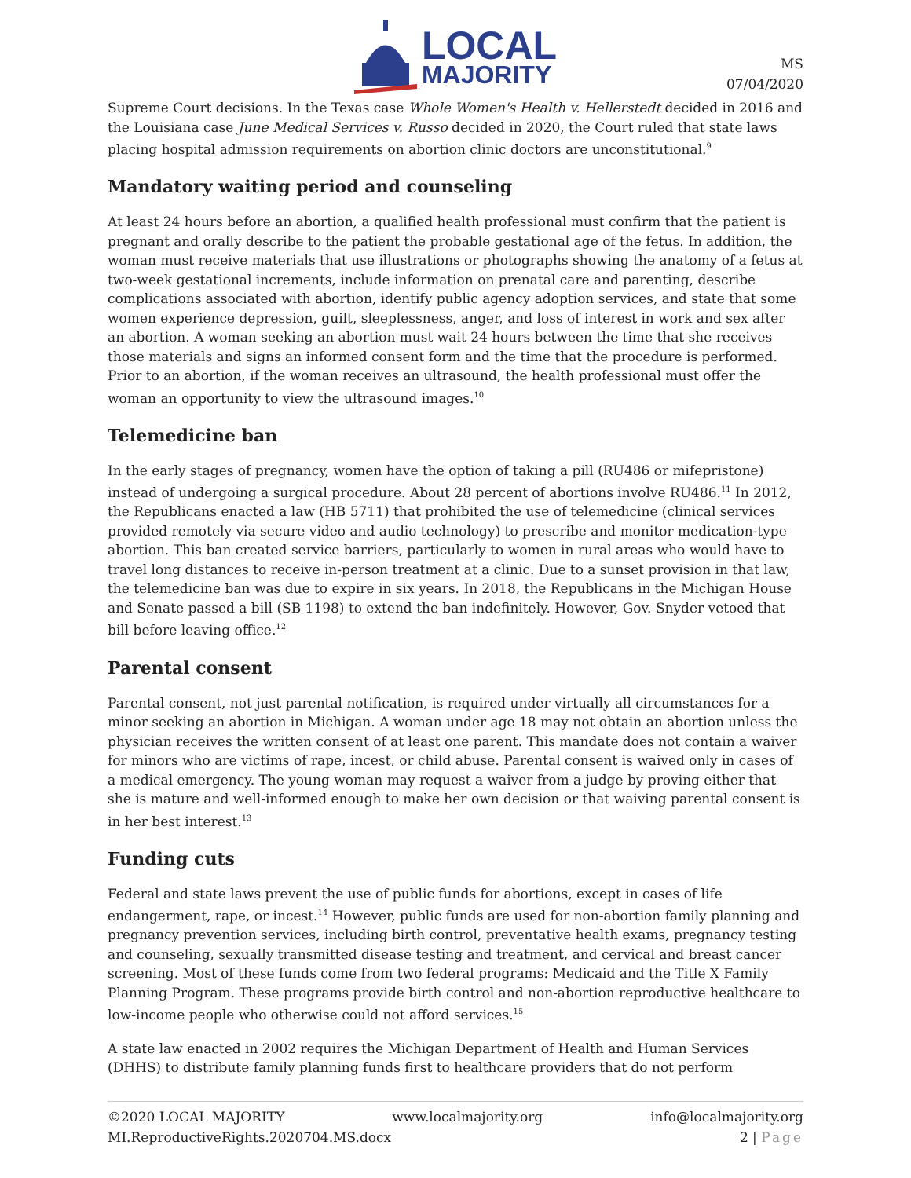LOCAL
MAJORITY
MS
07/04/2020
Supreme Court decisions. In the Texas case Whole Women's Health v. Hellerstedt decided in 2016 and the Louisiana case June Medical Services v. Russo decided in 2020, the Court ruled that state laws placing hospital admission requirements on abortion clinic doctors are unconstitutional.<sup>9</sup>
Mandatory waiting period and counseling
At least 24 hours before an abortion, a qualified health professional must confirm that the patient is pregnant and orally describe to the patient the probable gestational age of the fetus. In addition, the woman must receive materials that use illustrations or photographs showing the anatomy of a fetus at two-week gestational increments, include information on prenatal care and parenting, describe complications associated with abortion, identify public agency adoption services, and state that some women experience depression, guilt, sleeplessness, anger, and loss of interest in work and sex after an abortion. A woman seeking an abortion must wait 24 hours between the time that she receives those materials and signs an informed consent form and the time that the procedure is performed. Prior to an abortion, if the woman receives an ultrasound, the health professional must offer the woman an opportunity to view the ultrasound images.<sup>10</sup>
Telemedicine ban
In the early stages of pregnancy, women have the option of taking a pill (RU486 or mifepristone) instead of undergoing a surgical procedure. About 28 percent of abortions involve RU486.<sup>11</sup> In 2012, the Republicans enacted a law (HB 5711) that prohibited the use of telemedicine (clinical services provided remotely via secure video and audio technology) to prescribe and monitor medication-type abortion. This ban created service barriers, particularly to women in rural areas who would have to travel long distances to receive in-person treatment at a clinic. Due to a sunset provision in that law, the telemedicine ban was due to expire in six years. In 2018, the Republicans in the Michigan House and Senate passed a bill (SB 1198) to extend the ban indefinitely. However, Gov. Snyder vetoed that bill before leaving office.<sup>12</sup>
Parental consent
Parental consent, not just parental notification, is required under virtually all circumstances for a minor seeking an abortion in Michigan. A woman under age 18 may not obtain an abortion unless the physician receives the written consent of at least one parent. This mandate does not contain a waiver for minors who are victims of rape, incest, or child abuse. Parental consent is waived only in cases of a medical emergency. The young woman may request a waiver from a judge by proving either that she is mature and well-informed enough to make her own decision or that waiving parental consent is in her best interest.<sup>13</sup>
Funding cuts
Federal and state laws prevent the use of public funds for abortions, except in cases of life endangerment, rape, or incest.<sup>14</sup> However, public funds are used for non-abortion family planning and pregnancy prevention services, including birth control, preventative health exams, pregnancy testing and counseling, sexually transmitted disease testing and treatment, and cervical and breast cancer screening. Most of these funds come from two federal programs: Medicaid and the Title X Family Planning Program. These programs provide birth control and non-abortion reproductive healthcare to low-income people who otherwise could not afford services.<sup>15</sup>
A state law enacted in 2002 requires the Michigan Department of Health and Human Services (DHHS) to distribute family planning funds first to healthcare providers that do not perform
©2020 LOCAL MAJORITY www.localmajority.org info@localmajority.org
MI.ReproductiveRights.2020704.MS.docx 2 | Page